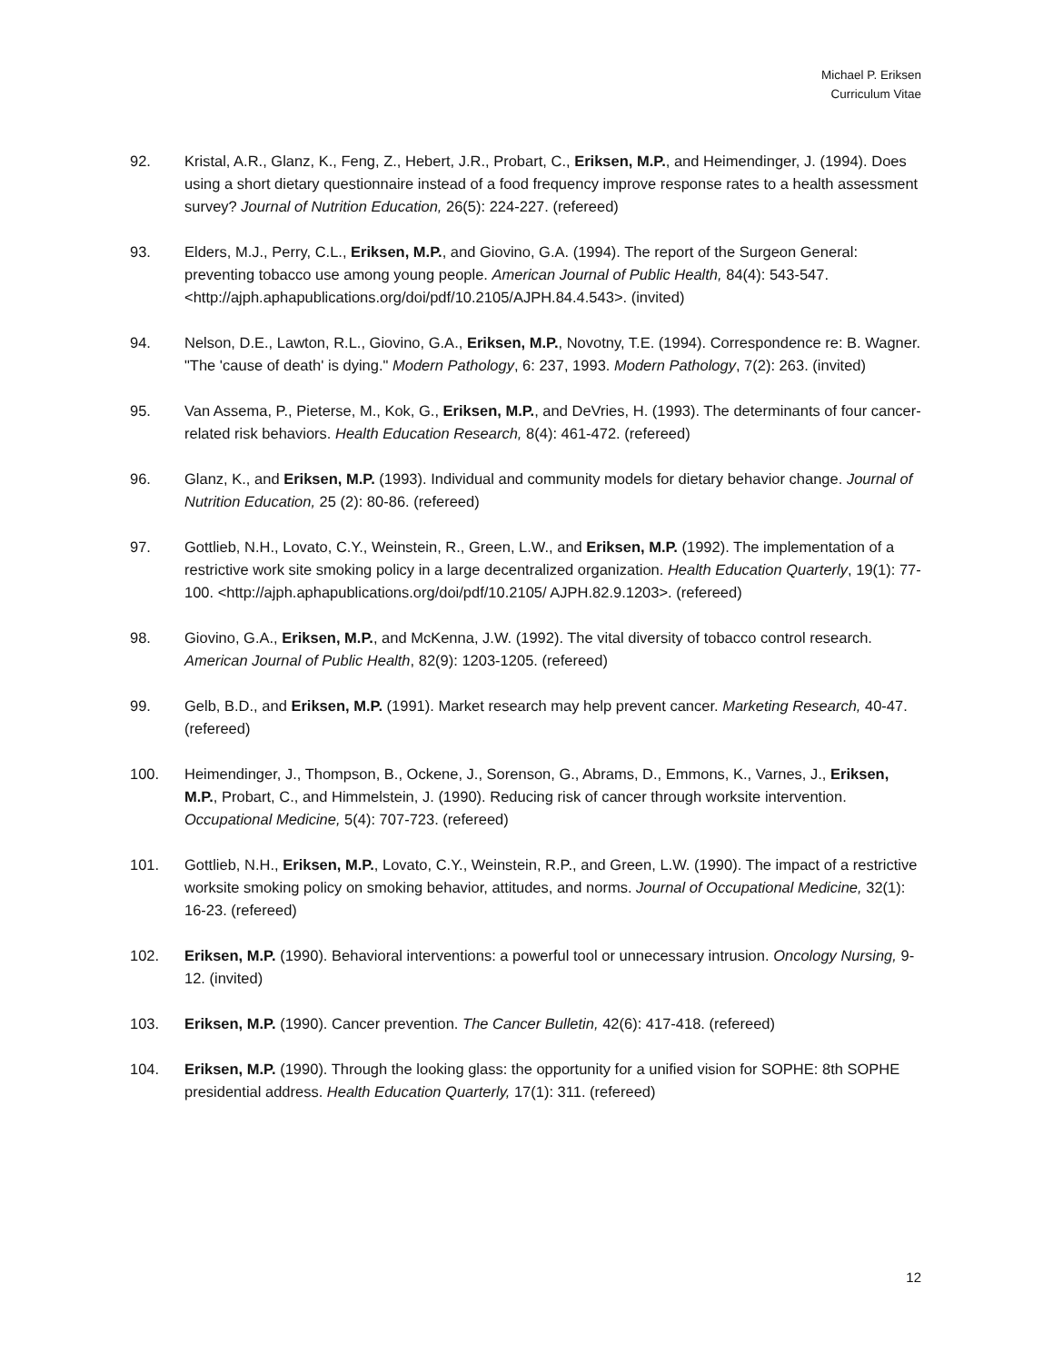Michael P. Eriksen
Curriculum Vitae
92. Kristal, A.R., Glanz, K., Feng, Z., Hebert, J.R., Probart, C., Eriksen, M.P., and Heimendinger, J. (1994). Does using a short dietary questionnaire instead of a food frequency improve response rates to a health assessment survey? Journal of Nutrition Education, 26(5): 224-227. (refereed)
93. Elders, M.J., Perry, C.L., Eriksen, M.P., and Giovino, G.A. (1994). The report of the Surgeon General: preventing tobacco use among young people. American Journal of Public Health, 84(4): 543-547. <http://ajph.aphapublications.org/doi/pdf/10.2105/AJPH.84.4.543>. (invited)
94. Nelson, D.E., Lawton, R.L., Giovino, G.A., Eriksen, M.P., Novotny, T.E. (1994). Correspondence re: B. Wagner. "The 'cause of death' is dying." Modern Pathology, 6: 237, 1993. Modern Pathology, 7(2): 263. (invited)
95. Van Assema, P., Pieterse, M., Kok, G., Eriksen, M.P., and DeVries, H. (1993). The determinants of four cancer-related risk behaviors. Health Education Research, 8(4): 461-472. (refereed)
96. Glanz, K., and Eriksen, M.P. (1993). Individual and community models for dietary behavior change. Journal of Nutrition Education, 25 (2): 80-86. (refereed)
97. Gottlieb, N.H., Lovato, C.Y., Weinstein, R., Green, L.W., and Eriksen, M.P. (1992). The implementation of a restrictive work site smoking policy in a large decentralized organization. Health Education Quarterly, 19(1): 77-100. <http://ajph.aphapublications.org/doi/pdf/10.2105/ AJPH.82.9.1203>. (refereed)
98. Giovino, G.A., Eriksen, M.P., and McKenna, J.W. (1992). The vital diversity of tobacco control research. American Journal of Public Health, 82(9): 1203-1205. (refereed)
99. Gelb, B.D., and Eriksen, M.P. (1991). Market research may help prevent cancer. Marketing Research, 40-47. (refereed)
100. Heimendinger, J., Thompson, B., Ockene, J., Sorenson, G., Abrams, D., Emmons, K., Varnes, J., Eriksen, M.P., Probart, C., and Himmelstein, J. (1990). Reducing risk of cancer through worksite intervention. Occupational Medicine, 5(4): 707-723. (refereed)
101. Gottlieb, N.H., Eriksen, M.P., Lovato, C.Y., Weinstein, R.P., and Green, L.W. (1990). The impact of a restrictive worksite smoking policy on smoking behavior, attitudes, and norms. Journal of Occupational Medicine, 32(1): 16-23. (refereed)
102. Eriksen, M.P. (1990). Behavioral interventions: a powerful tool or unnecessary intrusion. Oncology Nursing, 9-12. (invited)
103. Eriksen, M.P. (1990). Cancer prevention. The Cancer Bulletin, 42(6): 417-418. (refereed)
104. Eriksen, M.P. (1990). Through the looking glass: the opportunity for a unified vision for SOPHE: 8th SOPHE presidential address. Health Education Quarterly, 17(1): 311. (refereed)
12